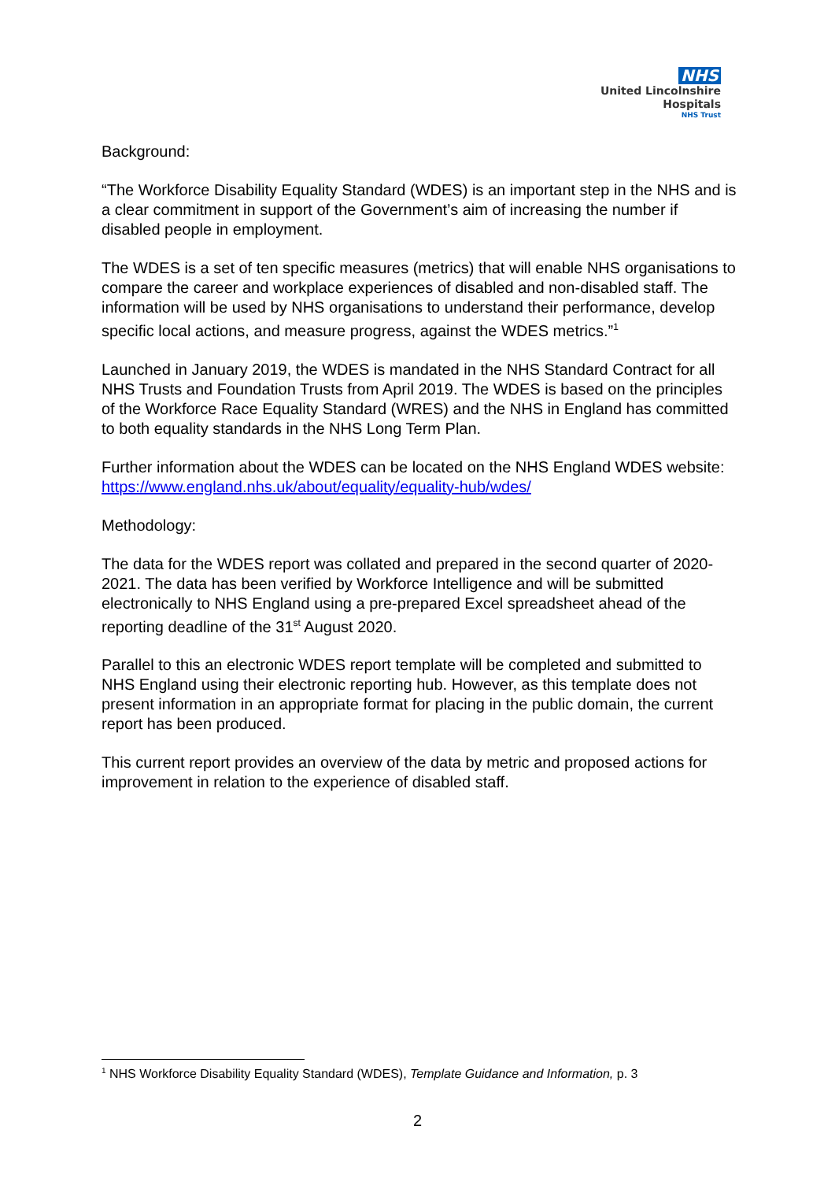NHS
United Lincolnshire
Hospitals
NHS Trust
Background:
“The Workforce Disability Equality Standard (WDES) is an important step in the NHS and is a clear commitment in support of the Government’s aim of increasing the number if disabled people in employment.
The WDES is a set of ten specific measures (metrics) that will enable NHS organisations to compare the career and workplace experiences of disabled and non-disabled staff. The information will be used by NHS organisations to understand their performance, develop specific local actions, and measure progress, against the WDES metrics.”<sup>1</sup>
Launched in January 2019, the WDES is mandated in the NHS Standard Contract for all NHS Trusts and Foundation Trusts from April 2019. The WDES is based on the principles of the Workforce Race Equality Standard (WRES) and the NHS in England has committed to both equality standards in the NHS Long Term Plan.
Further information about the WDES can be located on the NHS England WDES website: https://www.england.nhs.uk/about/equality/equality-hub/wdes/
Methodology:
The data for the WDES report was collated and prepared in the second quarter of 2020-2021. The data has been verified by Workforce Intelligence and will be submitted electronically to NHS England using a pre-prepared Excel spreadsheet ahead of the reporting deadline of the 31<sup>st</sup> August 2020.
Parallel to this an electronic WDES report template will be completed and submitted to NHS England using their electronic reporting hub. However, as this template does not present information in an appropriate format for placing in the public domain, the current report has been produced.
This current report provides an overview of the data by metric and proposed actions for improvement in relation to the experience of disabled staff.
<sup>1</sup> NHS Workforce Disability Equality Standard (WDES), Template Guidance and Information, p. 3
2